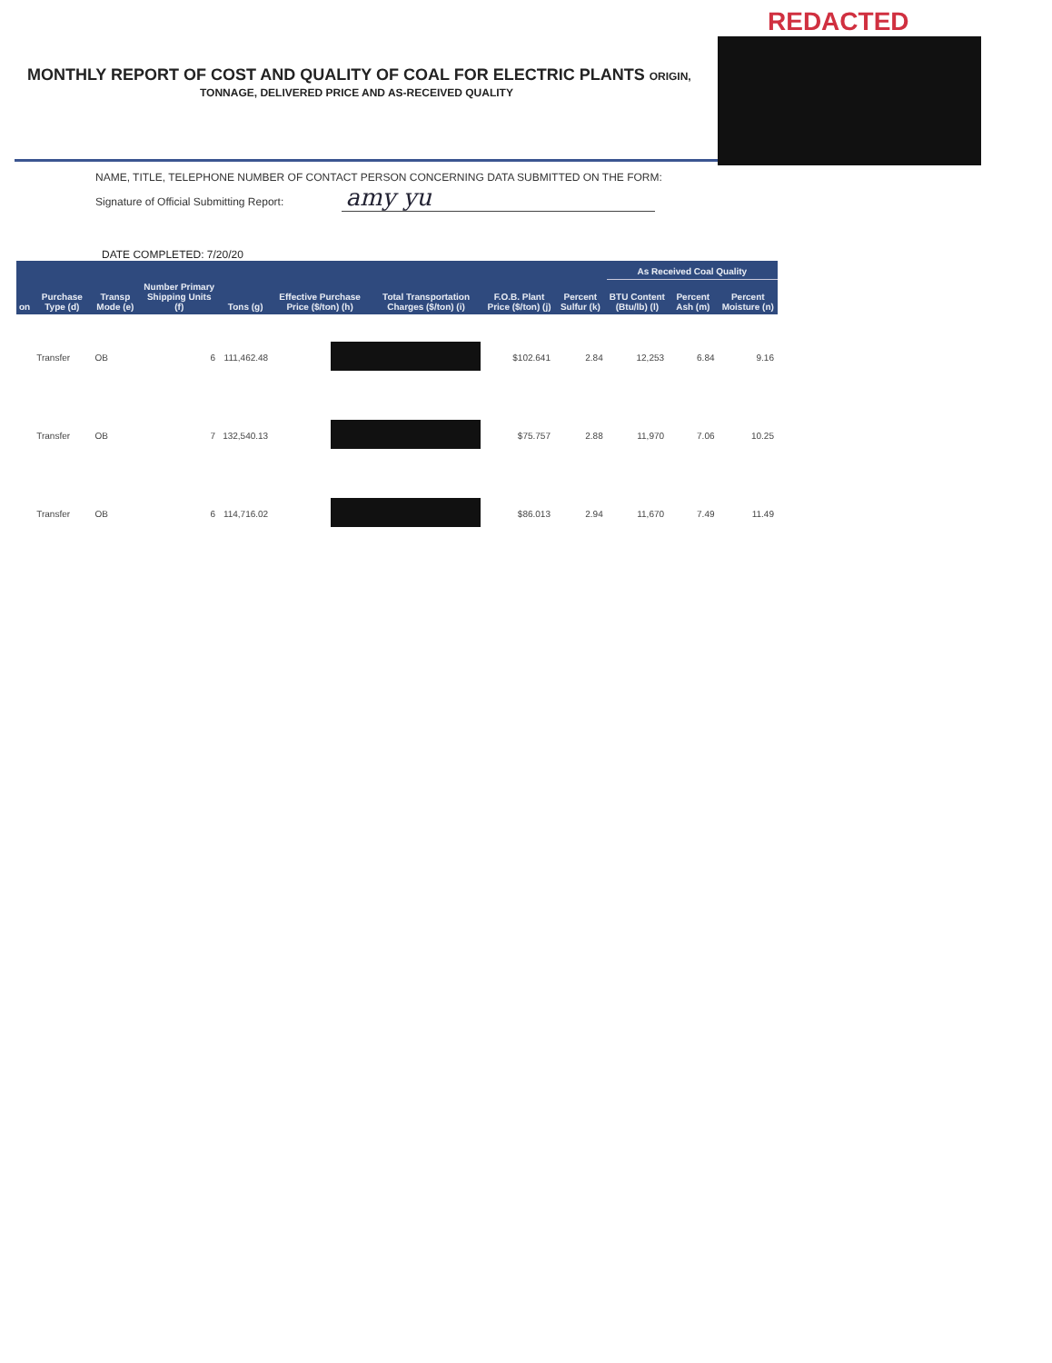REDACTED
MONTHLY REPORT OF COST AND QUALITY OF COAL FOR ELECTRIC PLANTS ORIGIN,
TONNAGE, DELIVERED PRICE AND AS-RECEIVED QUALITY
NAME, TITLE, TELEPHONE NUMBER OF CONTACT PERSON CONCERNING DATA SUBMITTED ON THE FORM:
Signature of Official Submitting Report: amy yu
DATE COMPLETED: 7/20/20
| | | | | | | | | | As Received Coal Quality | | |
| --- | --- | --- | --- | --- | --- | --- | --- | --- | --- | --- | --- |
| on | Purchase Type (d) | Transp Mode (e) | Number Primary Shipping Units (f) | Tons (g) | Effective Purchase Price ($/ton) (h) | Total Transportation Charges ($/ton) (i) | F.O.B. Plant Price ($/ton) (j) | Percent Sulfur (k) | BTU Content (Btu/lb) (l) | Percent Ash (m) | Percent Moisture (n) |
| | Transfer | OB | 6 | 111,462.48 | | | $102.641 | 2.84 | 12,253 | 6.84 | 9.16 |
| | Transfer | OB | 7 | 132,540.13 | | | $75.757 | 2.88 | 11,970 | 7.06 | 10.25 |
| | Transfer | OB | 6 | 114,716.02 | | | $86.013 | 2.94 | 11,670 | 7.49 | 11.49 |